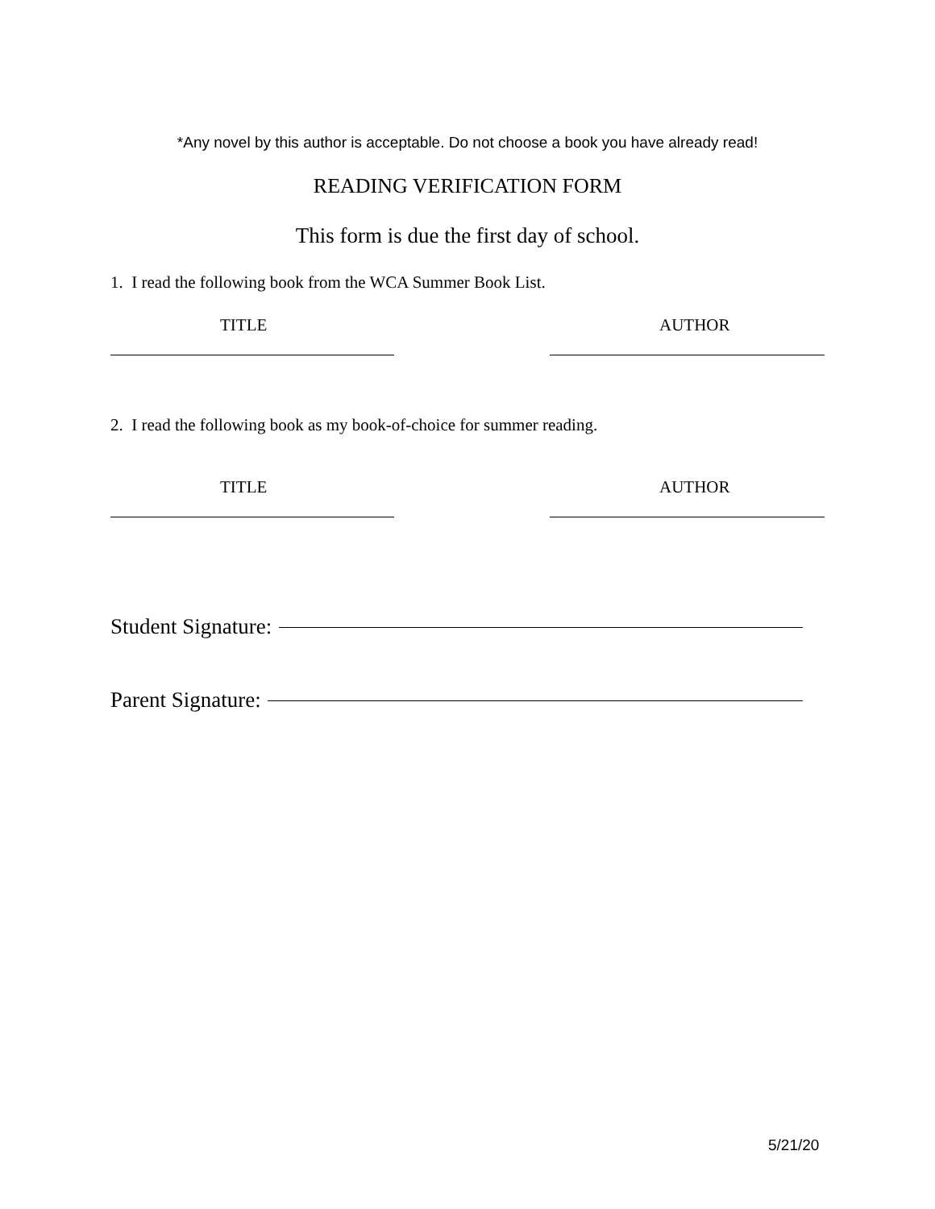*Any novel by this author is acceptable. Do not choose a book you have already read!
READING VERIFICATION FORM
This form is due the first day of school.
1. I read the following book from the WCA Summer Book List.
TITLE AUTHOR
2. I read the following book as my book-of-choice for summer reading.
TITLE AUTHOR
Student Signature:
Parent Signature:
5/21/20